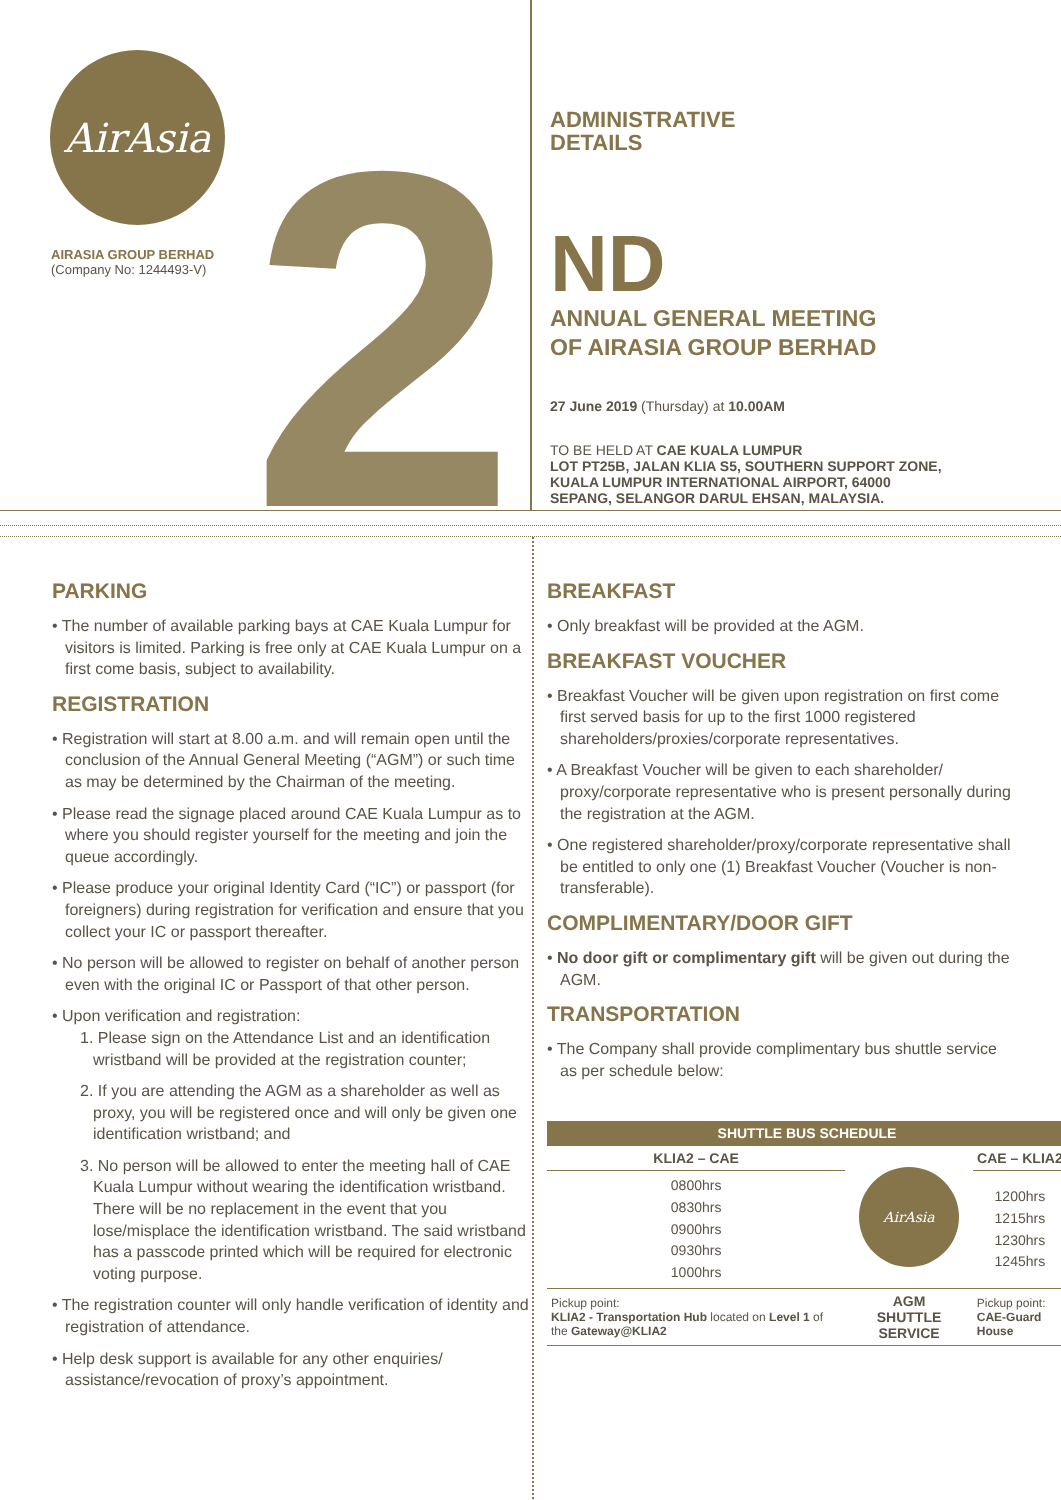AirAsia
AIRASIA GROUP BERHAD
(Company No: 1244493-V)
2
ADMINISTRATIVE
DETAILS
ND
ANNUAL GENERAL MEETING
OF AIRASIA GROUP BERHAD
27 June 2019 (Thursday) at 10.00AM
TO BE HELD AT CAE KUALA LUMPUR
LOT PT25B, JALAN KLIA S5, SOUTHERN SUPPORT ZONE,
KUALA LUMPUR INTERNATIONAL AIRPORT, 64000
SEPANG, SELANGOR DARUL EHSAN, MALAYSIA.
PARKING
• The number of available parking bays at CAE Kuala Lumpur for visitors is limited. Parking is free only at CAE Kuala Lumpur on a first come basis, subject to availability.
REGISTRATION
• Registration will start at 8.00 a.m. and will remain open until the conclusion of the Annual General Meeting (“AGM”) or such time as may be determined by the Chairman of the meeting.
• Please read the signage placed around CAE Kuala Lumpur as to where you should register yourself for the meeting and join the queue accordingly.
• Please produce your original Identity Card (“IC”) or passport (for foreigners) during registration for verification and ensure that you collect your IC or passport thereafter.
• No person will be allowed to register on behalf of another person even with the original IC or Passport of that other person.
• Upon verification and registration:
1. Please sign on the Attendance List and an identification wristband will be provided at the registration counter;
2. If you are attending the AGM as a shareholder as well as proxy, you will be registered once and will only be given one identification wristband; and
3. No person will be allowed to enter the meeting hall of CAE Kuala Lumpur without wearing the identification wristband. There will be no replacement in the event that you lose/misplace the identification wristband. The said wristband has a passcode printed which will be required for electronic voting purpose.
• The registration counter will only handle verification of identity and registration of attendance.
• Help desk support is available for any other enquiries/ assistance/revocation of proxy’s appointment.
BREAKFAST
• Only breakfast will be provided at the AGM.
BREAKFAST VOUCHER
• Breakfast Voucher will be given upon registration on first come first served basis for up to the first 1000 registered shareholders/proxies/corporate representatives.
• A Breakfast Voucher will be given to each shareholder/ proxy/corporate representative who is present personally during the registration at the AGM.
• One registered shareholder/proxy/corporate representative shall be entitled to only one (1) Breakfast Voucher (Voucher is non-transferable).
COMPLIMENTARY/DOOR GIFT
• No door gift or complimentary gift will be given out during the AGM.
TRANSPORTATION
• The Company shall provide complimentary bus shuttle service as per schedule below:
| SHUTTLE BUS SCHEDULE | | |
| --- | --- | --- |
| KLIA2 – CAE | AirAsia | CAE – KLIA2 |
| 0800hrs 0830hrs 0900hrs 0930hrs 1000hrs | | 1200hrs 1215hrs 1230hrs 1245hrs |
| Pickup point: KLIA2 - Transportation Hub located on Level 1 of the Gateway@KLIA2 | AGM SHUTTLE SERVICE | Pickup point: CAE-Guard House |